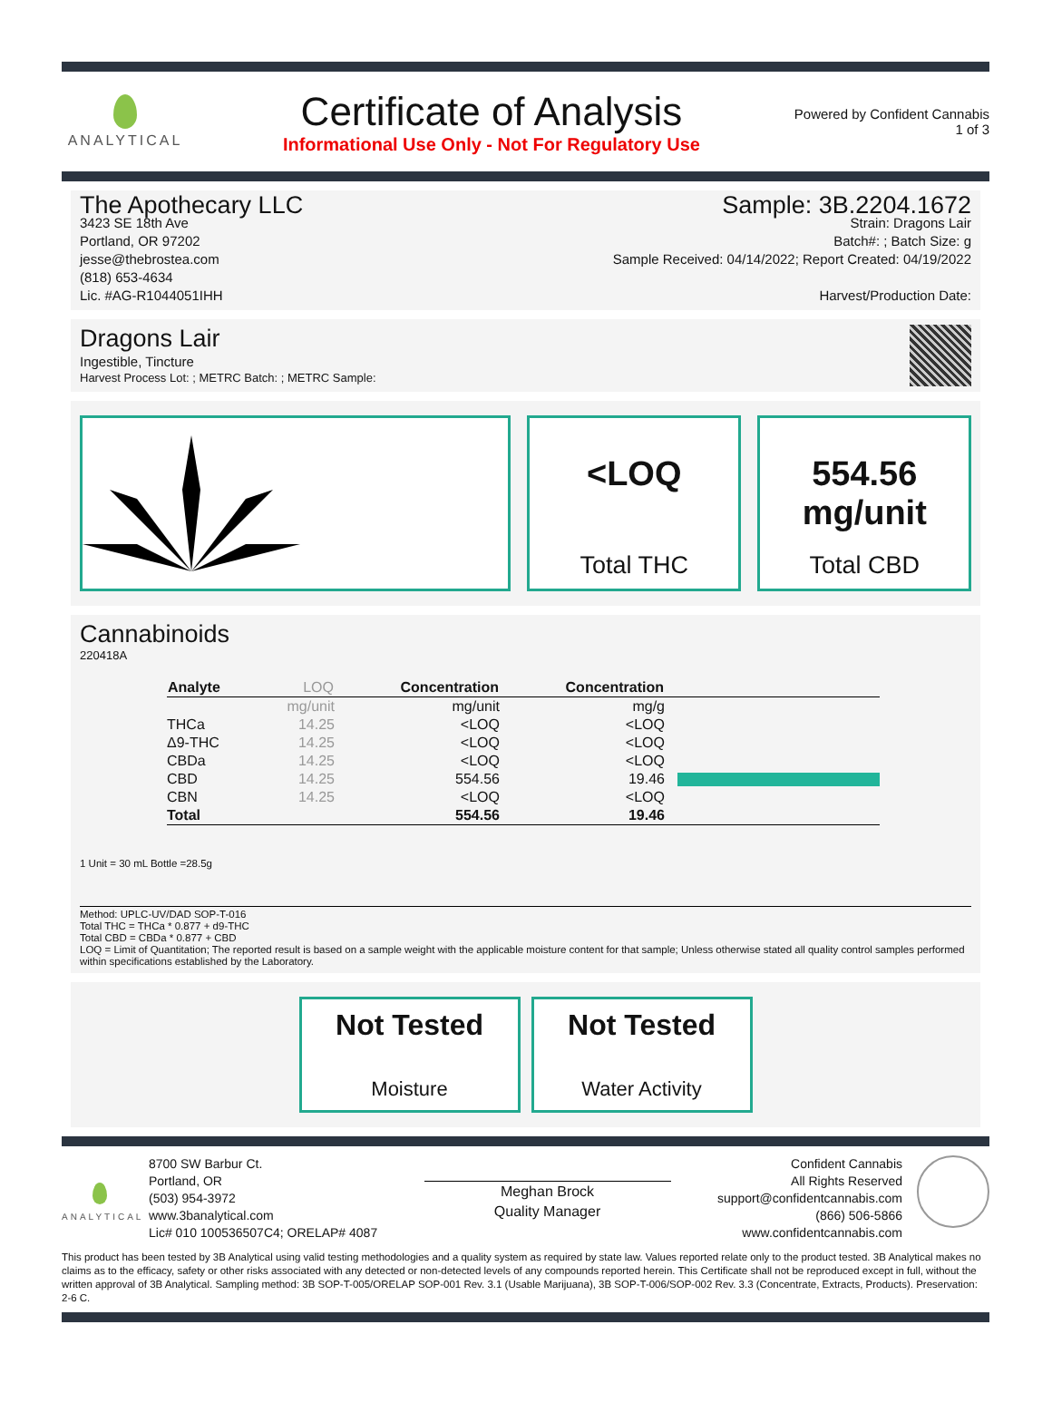ANALYTICAL
Certificate of Analysis
Informational Use Only - Not For Regulatory Use
Powered by Confident Cannabis
1 of 3
The Apothecary LLC
3423 SE 18th Ave
Portland, OR 97202
jesse@thebrostea.com
(818) 653-4634
Lic. #AG-R1044051IHH
Sample: 3B.2204.1672
Strain: Dragons Lair
Batch#: ; Batch Size: g
Sample Received: 04/14/2022; Report Created: 04/19/2022
Harvest/Production Date:
Dragons Lair
Ingestible, Tincture
Harvest Process Lot: ; METRC Batch: ; METRC Sample:
<LOQ
Total THC
554.56
mg/unit
Total CBD
Cannabinoids
220418A
| Analyte | LOQ | Concentration | Concentration | |
| --- | --- | --- | --- | --- |
| | mg/unit | mg/unit | mg/g | |
| THCa | 14.25 | <LOQ | <LOQ | |
| Δ9-THC | 14.25 | <LOQ | <LOQ | |
| CBDa | 14.25 | <LOQ | <LOQ | |
| CBD | 14.25 | 554.56 | 19.46 | |
| CBN | 14.25 | <LOQ | <LOQ | |
| Total | | 554.56 | 19.46 | |
1 Unit = 30 mL Bottle =28.5g
Method: UPLC-UV/DAD SOP-T-016
Total THC = THCa * 0.877 + d9-THC
Total CBD = CBDa * 0.877 + CBD
LOQ = Limit of Quantitation; The reported result is based on a sample weight with the applicable moisture content for that sample; Unless otherwise stated all quality control samples performed within specifications established by the Laboratory.
Not Tested
Moisture
Not Tested
Water Activity
ANALYTICAL
8700 SW Barbur Ct.
Portland, OR
(503) 954-3972
www.3banalytical.com
Lic# 010 100536507C4; ORELAP# 4087
Meghan Brock
Quality Manager
Confident Cannabis
All Rights Reserved
support@confidentcannabis.com
(866) 506-5866
www.confidentcannabis.com
This product has been tested by 3B Analytical using valid testing methodologies and a quality system as required by state law. Values reported relate only to the product tested. 3B Analytical makes no claims as to the efficacy, safety or other risks associated with any detected or non-detected levels of any compounds reported herein. This Certificate shall not be reproduced except in full, without the written approval of 3B Analytical. Sampling method: 3B SOP-T-005/ORELAP SOP-001 Rev. 3.1 (Usable Marijuana), 3B SOP-T-006/SOP-002 Rev. 3.3 (Concentrate, Extracts, Products). Preservation: 2-6 C.